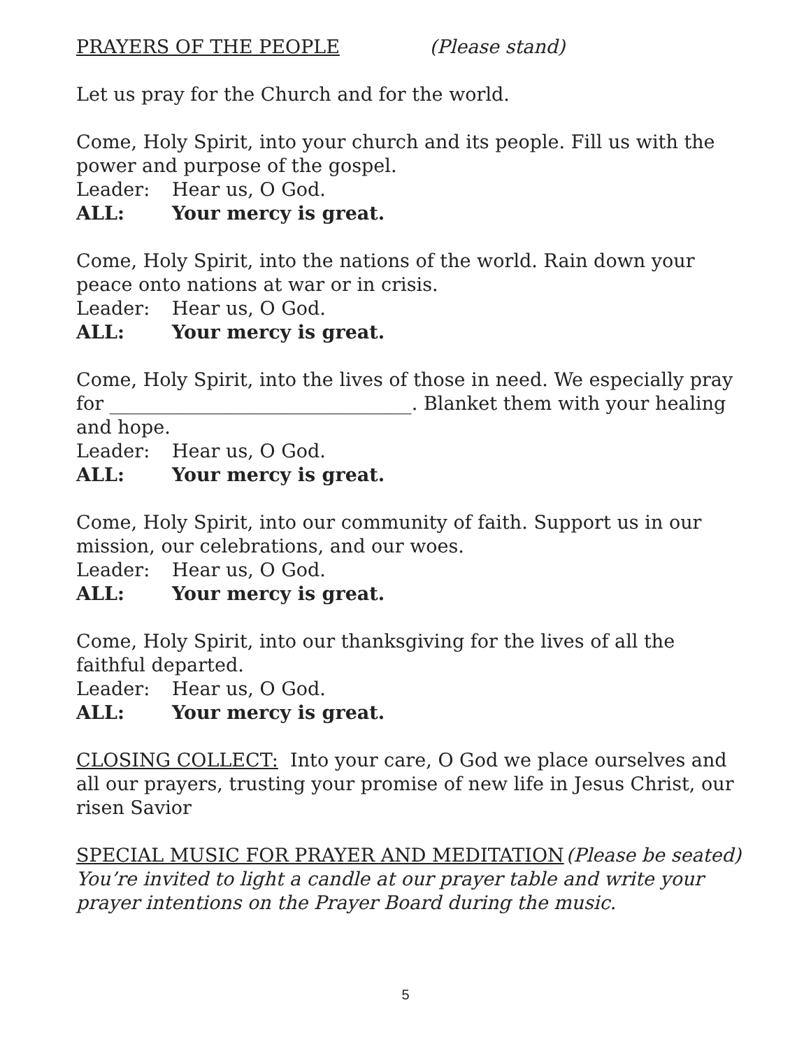PRAYERS OF THE PEOPLE (Please stand)
Let us pray for the Church and for the world.
Come, Holy Spirit, into your church and its people. Fill us with the power and purpose of the gospel.
Leader: Hear us, O God.
ALL: Your mercy is great.
Come, Holy Spirit, into the nations of the world. Rain down your peace onto nations at war or in crisis.
Leader: Hear us, O God.
ALL: Your mercy is great.
Come, Holy Spirit, into the lives of those in need. We especially pray for ________________________________. Blanket them with your healing and hope.
Leader: Hear us, O God.
ALL: Your mercy is great.
Come, Holy Spirit, into our community of faith. Support us in our mission, our celebrations, and our woes.
Leader: Hear us, O God.
ALL: Your mercy is great.
Come, Holy Spirit, into our thanksgiving for the lives of all the faithful departed.
Leader: Hear us, O God.
ALL: Your mercy is great.
CLOSING COLLECT: Into your care, O God we place ourselves and all our prayers, trusting your promise of new life in Jesus Christ, our risen Savior
SPECIAL MUSIC FOR PRAYER AND MEDITATION (Please be seated)
You’re invited to light a candle at our prayer table and write your prayer intentions on the Prayer Board during the music.
5